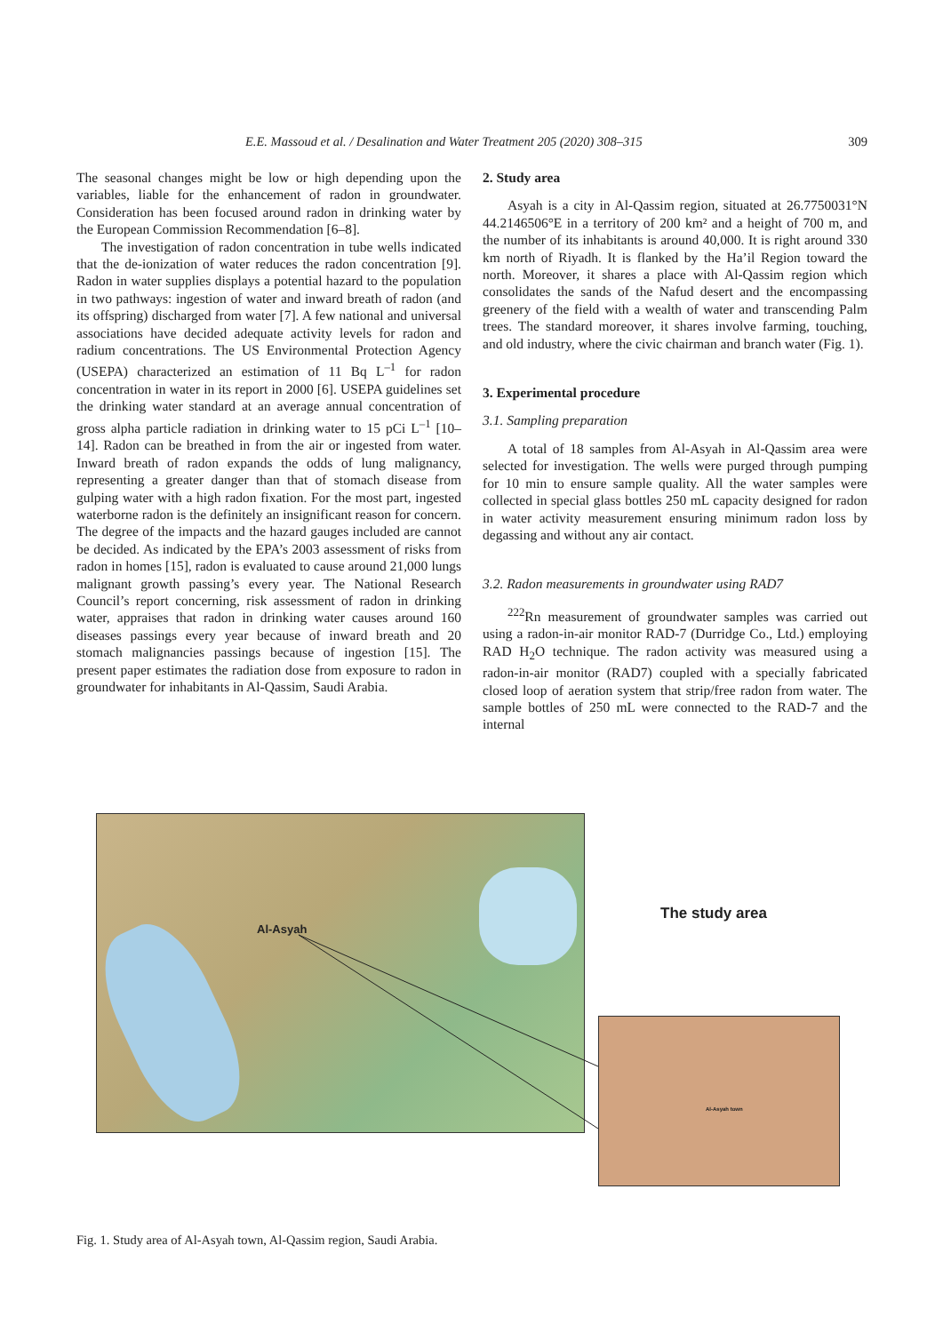E.E. Massoud et al. / Desalination and Water Treatment 205 (2020) 308–315 309
The seasonal changes might be low or high depending upon the variables, liable for the enhancement of radon in groundwater. Consideration has been focused around radon in drinking water by the European Commission Recommendation [6–8].
The investigation of radon concentration in tube wells indicated that the de-ionization of water reduces the radon concentration [9]. Radon in water supplies displays a potential hazard to the population in two pathways: ingestion of water and inward breath of radon (and its offspring) discharged from water [7]. A few national and universal associations have decided adequate activity levels for radon and radium concentrations. The US Environmental Protection Agency (USEPA) characterized an estimation of 11 Bq L<sup>–1</sup> for radon concentration in water in its report in 2000 [6]. USEPA guidelines set the drinking water standard at an average annual concentration of gross alpha particle radiation in drinking water to 15 pCi L<sup>–1</sup> [10–14]. Radon can be breathed in from the air or ingested from water. Inward breath of radon expands the odds of lung malignancy, representing a greater danger than that of stomach disease from gulping water with a high radon fixation. For the most part, ingested waterborne radon is the definitely an insignificant reason for concern. The degree of the impacts and the hazard gauges included are cannot be decided. As indicated by the EPA’s 2003 assessment of risks from radon in homes [15], radon is evaluated to cause around 21,000 lungs malignant growth passing’s every year. The National Research Council’s report concerning, risk assessment of radon in drinking water, appraises that radon in drinking water causes around 160 diseases passings every year because of inward breath and 20 stomach malignancies passings because of ingestion [15]. The present paper estimates the radiation dose from exposure to radon in groundwater for inhabitants in Al-Qassim, Saudi Arabia.
2. Study area
Asyah is a city in Al-Qassim region, situated at 26.7750031°N 44.2146506°E in a territory of 200 km² and a height of 700 m, and the number of its inhabitants is around 40,000. It is right around 330 km north of Riyadh. It is flanked by the Ha’il Region toward the north. Moreover, it shares a place with Al-Qassim region which consolidates the sands of the Nafud desert and the encompassing greenery of the field with a wealth of water and transcending Palm trees. The standard moreover, it shares involve farming, touching, and old industry, where the civic chairman and branch water (Fig. 1).
3. Experimental procedure
3.1. Sampling preparation
A total of 18 samples from Al-Asyah in Al-Qassim area were selected for investigation. The wells were purged through pumping for 10 min to ensure sample quality. All the water samples were collected in special glass bottles 250 mL capacity designed for radon in water activity measurement ensuring minimum radon loss by degassing and without any air contact.
3.2. Radon measurements in groundwater using RAD7
<sup>222</sup>Rn measurement of groundwater samples was carried out using a radon-in-air monitor RAD-7 (Durridge Co., Ltd.) employing RAD H<sub>2</sub>O technique. The radon activity was measured using a radon-in-air monitor (RAD7) coupled with a specially fabricated closed loop of aeration system that strip/free radon from water. The sample bottles of 250 mL were connected to the RAD-7 and the internal
Al-Asyah
The study area
Al-Asyah town
Fig. 1. Study area of Al-Asyah town, Al-Qassim region, Saudi Arabia.